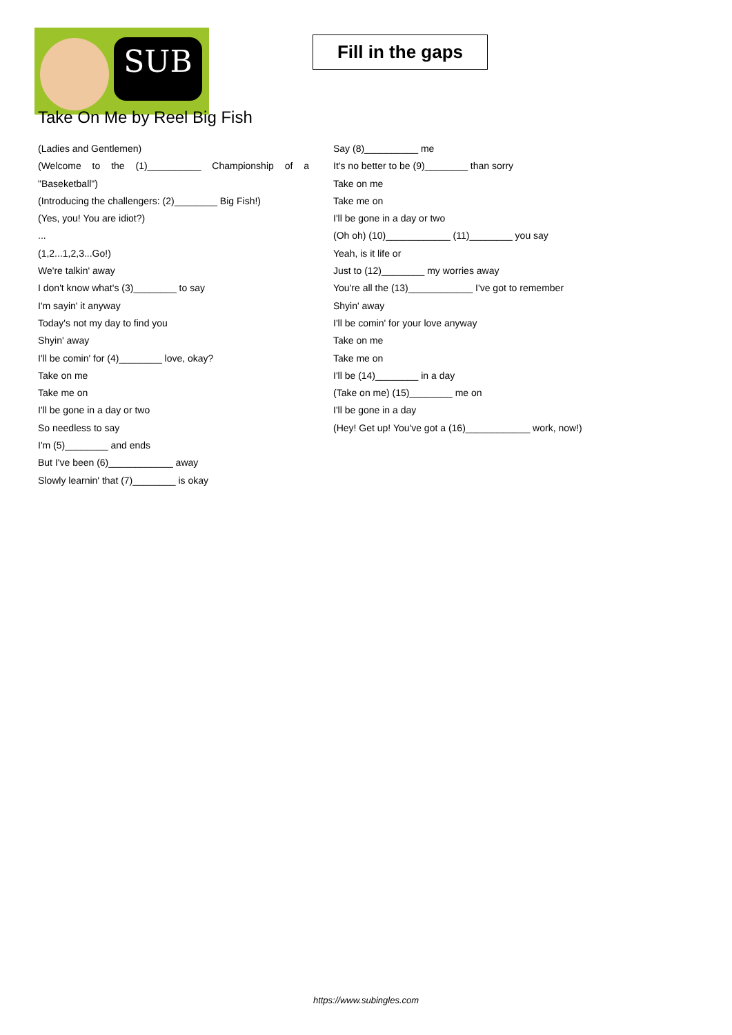SUB
Fill in the gaps
Take On Me by Reel Big Fish
(Ladies and Gentlemen)
(Welcome to the (1)__________ Championship of a "Baseketball")
(Introducing the challengers: (2)________ Big Fish!)
(Yes, you! You are idiot?)
...
(1,2...1,2,3...Go!)
We're talkin' away
I don't know what's (3)________ to say
I'm sayin' it anyway
Today's not my day to find you
Shyin' away
I'll be comin' for (4)________ love, okay?
Take on me
Take me on
I'll be gone in a day or two
So needless to say
I'm (5)________ and ends
But I've been (6)____________ away
Slowly learnin' that (7)________ is okay
Say (8)__________ me
It's no better to be (9)________ than sorry
Take on me
Take me on
I'll be gone in a day or two
(Oh oh) (10)____________ (11)________ you say
Yeah, is it life or
Just to (12)________ my worries away
You're all the (13)____________ I've got to remember
Shyin' away
I'll be comin' for your love anyway
Take on me
Take me on
I'll be (14)________ in a day
(Take on me) (15)________ me on
I'll be gone in a day
(Hey! Get up! You've got a (16)____________ work, now!)
https://www.subingles.com